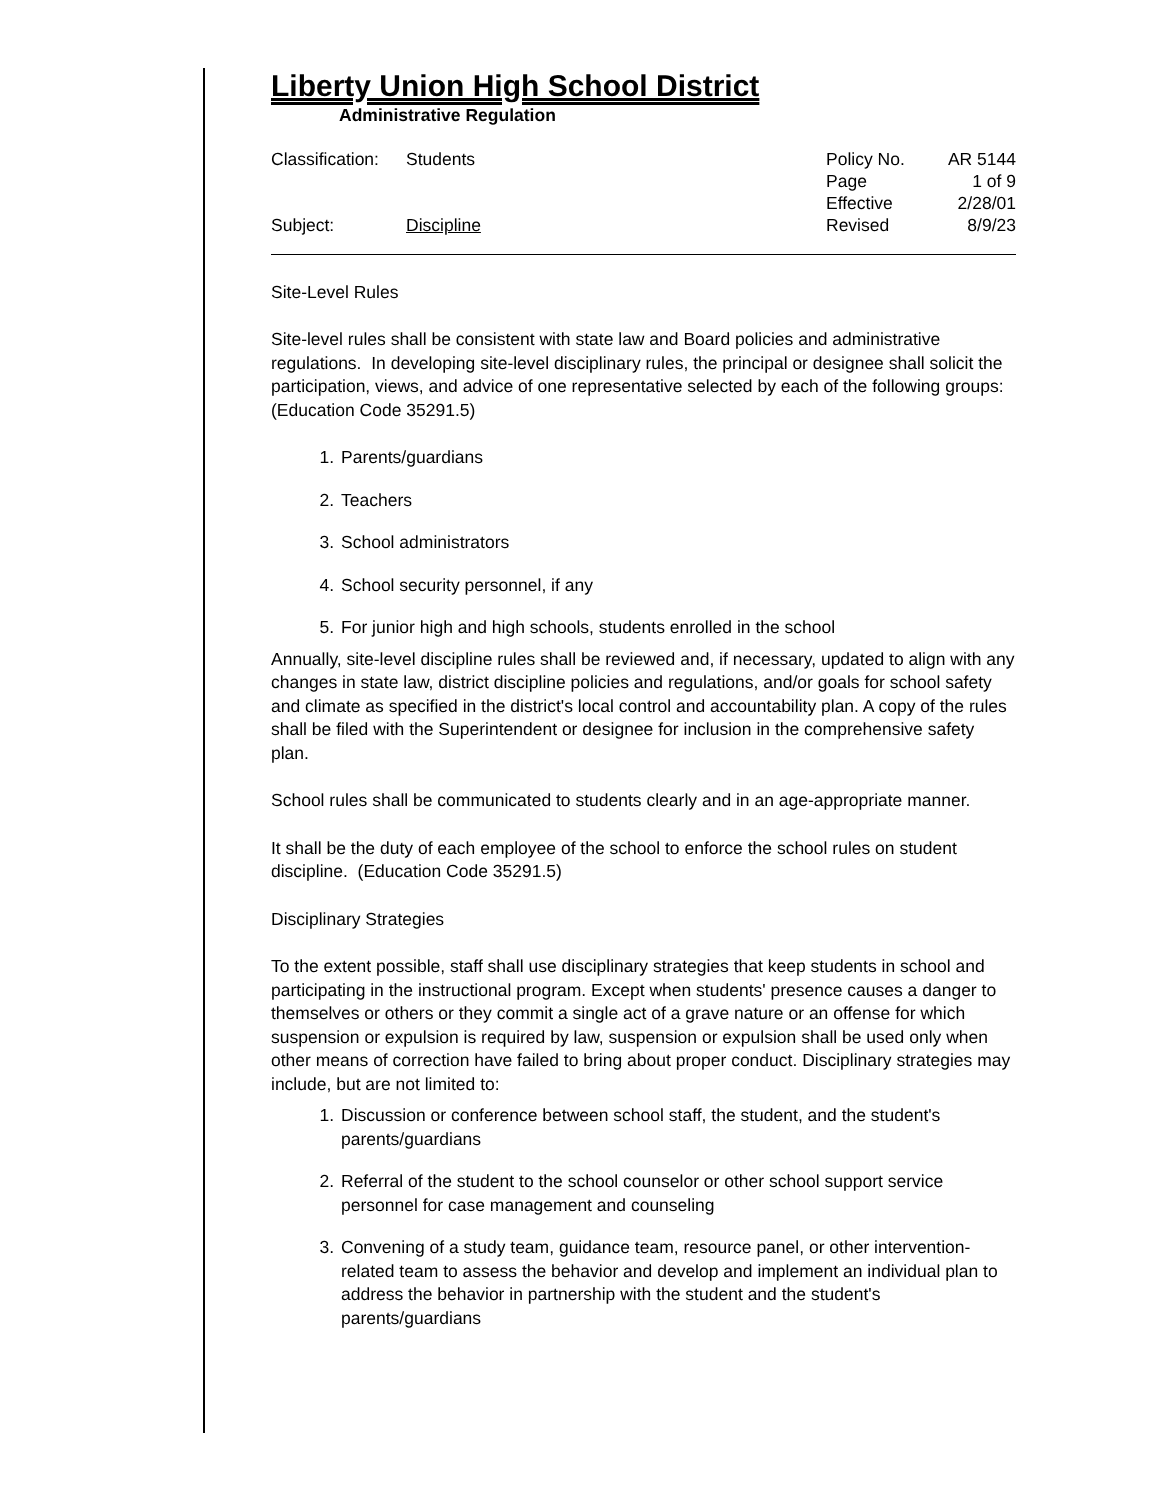Liberty Union High School District
Administrative Regulation
| Classification: | Students | Policy No. | AR 5144 |
| | | Page | 1 of 9 |
| | | Effective | 2/28/01 |
| Subject: | Discipline | Revised | 8/9/23 |
Site-Level Rules
Site-level rules shall be consistent with state law and Board policies and administrative regulations. In developing site-level disciplinary rules, the principal or designee shall solicit the participation, views, and advice of one representative selected by each of the following groups: (Education Code 35291.5)
1. Parents/guardians
2. Teachers
3. School administrators
4. School security personnel, if any
5. For junior high and high schools, students enrolled in the school
Annually, site-level discipline rules shall be reviewed and, if necessary, updated to align with any changes in state law, district discipline policies and regulations, and/or goals for school safety and climate as specified in the district's local control and accountability plan. A copy of the rules shall be filed with the Superintendent or designee for inclusion in the comprehensive safety plan.
School rules shall be communicated to students clearly and in an age-appropriate manner.
It shall be the duty of each employee of the school to enforce the school rules on student discipline. (Education Code 35291.5)
Disciplinary Strategies
To the extent possible, staff shall use disciplinary strategies that keep students in school and participating in the instructional program. Except when students' presence causes a danger to themselves or others or they commit a single act of a grave nature or an offense for which suspension or expulsion is required by law, suspension or expulsion shall be used only when other means of correction have failed to bring about proper conduct. Disciplinary strategies may include, but are not limited to:
1. Discussion or conference between school staff, the student, and the student's parents/guardians
2. Referral of the student to the school counselor or other school support service personnel for case management and counseling
3. Convening of a study team, guidance team, resource panel, or other intervention-related team to assess the behavior and develop and implement an individual plan to address the behavior in partnership with the student and the student's parents/guardians